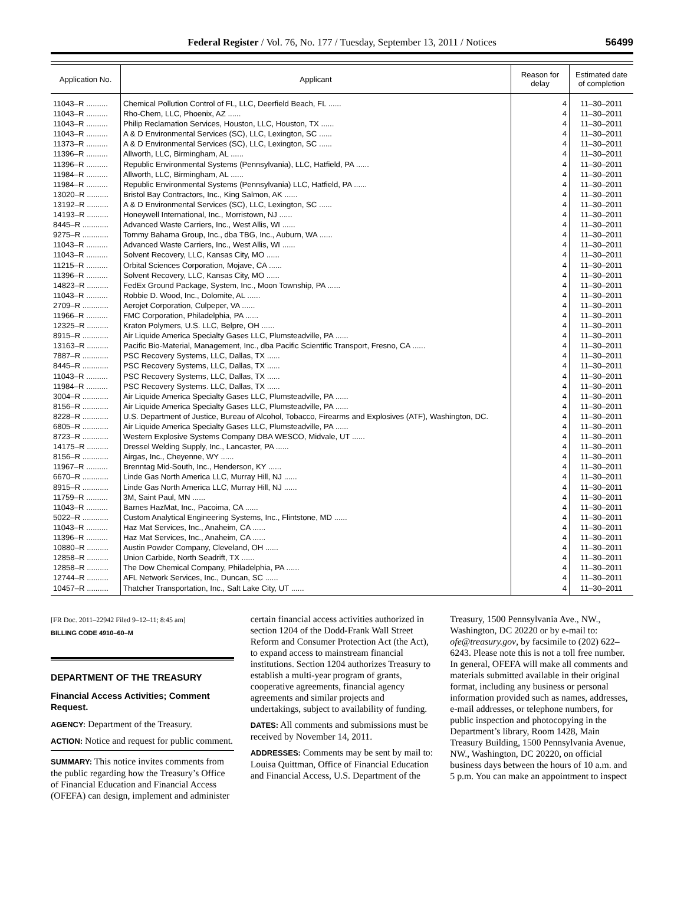Federal Register / Vol. 76, No. 177 / Tuesday, September 13, 2011 / Notices
56499
| Application No. | Applicant | Reason for delay | Estimated date of completion |
| --- | --- | --- | --- |
| 11043–R .......... | Chemical Pollution Control of FL, LLC, Deerfield Beach, FL ...... | 4 | 11–30–2011 |
| 11043–R .......... | Rho-Chem, LLC, Phoenix, AZ ...... | 4 | 11–30–2011 |
| 11043–R .......... | Philip Reclamation Services, Houston, LLC, Houston, TX ...... | 4 | 11–30–2011 |
| 11043–R .......... | A & D Environmental Services (SC), LLC, Lexington, SC ...... | 4 | 11–30–2011 |
| 11373–R .......... | A & D Environmental Services (SC), LLC, Lexington, SC ...... | 4 | 11–30–2011 |
| 11396–R .......... | Allworth, LLC, Birmingham, AL ...... | 4 | 11–30–2011 |
| 11396–R .......... | Republic Environmental Systems (Pennsylvania), LLC, Hatfield, PA ...... | 4 | 11–30–2011 |
| 11984–R .......... | Allworth, LLC, Birmingham, AL ...... | 4 | 11–30–2011 |
| 11984–R .......... | Republic Environmental Systems (Pennsylvania) LLC, Hatfield, PA ...... | 4 | 11–30–2011 |
| 13020–R .......... | Bristol Bay Contractors, Inc., King Salmon, AK ...... | 4 | 11–30–2011 |
| 13192–R .......... | A & D Environmental Services (SC), LLC, Lexington, SC ...... | 4 | 11–30–2011 |
| 14193–R .......... | Honeywell International, Inc., Morristown, NJ ...... | 4 | 11–30–2011 |
| 8445–R ............ | Advanced Waste Carriers, Inc., West Allis, WI ...... | 4 | 11–30–2011 |
| 9275–R ............ | Tommy Bahama Group, Inc., dba TBG, Inc., Auburn, WA ...... | 4 | 11–30–2011 |
| 11043–R .......... | Advanced Waste Carriers, Inc., West Allis, WI ...... | 4 | 11–30–2011 |
| 11043–R .......... | Solvent Recovery, LLC, Kansas City, MO ...... | 4 | 11–30–2011 |
| 11215–R .......... | Orbital Sciences Corporation, Mojave, CA ...... | 4 | 11–30–2011 |
| 11396–R .......... | Solvent Recovery, LLC, Kansas City, MO ...... | 4 | 11–30–2011 |
| 14823–R .......... | FedEx Ground Package, System, Inc., Moon Township, PA ...... | 4 | 11–30–2011 |
| 11043–R .......... | Robbie D. Wood, Inc., Dolomite, AL ...... | 4 | 11–30–2011 |
| 2709–R ............ | Aerojet Corporation, Culpeper, VA ...... | 4 | 11–30–2011 |
| 11966–R .......... | FMC Corporation, Philadelphia, PA ...... | 4 | 11–30–2011 |
| 12325–R .......... | Kraton Polymers, U.S. LLC, Belpre, OH ...... | 4 | 11–30–2011 |
| 8915–R ............ | Air Liquide America Specialty Gases LLC, Plumsteadville, PA ...... | 4 | 11–30–2011 |
| 13163–R .......... | Pacific Bio-Material, Management, Inc., dba Pacific Scientific Transport, Fresno, CA ...... | 4 | 11–30–2011 |
| 7887–R ............ | PSC Recovery Systems, LLC, Dallas, TX ...... | 4 | 11–30–2011 |
| 8445–R ............ | PSC Recovery Systems, LLC, Dallas, TX ...... | 4 | 11–30–2011 |
| 11043–R .......... | PSC Recovery Systems, LLC, Dallas, TX ...... | 4 | 11–30–2011 |
| 11984–R .......... | PSC Recovery Systems. LLC, Dallas, TX ...... | 4 | 11–30–2011 |
| 3004–R ............ | Air Liquide America Specialty Gases LLC, Plumsteadville, PA ...... | 4 | 11–30–2011 |
| 8156–R ............ | Air Liquide America Specialty Gases LLC, Plumsteadville, PA ...... | 4 | 11–30–2011 |
| 8228–R ............ | U.S. Department of Justice, Bureau of Alcohol, Tobacco, Firearms and Explosives (ATF), Washington, DC. | 4 | 11–30–2011 |
| 6805–R ............ | Air Liquide America Specialty Gases LLC, Plumsteadville, PA ...... | 4 | 11–30–2011 |
| 8723–R ............ | Western Explosive Systems Company DBA WESCO, Midvale, UT ...... | 4 | 11–30–2011 |
| 14175–R .......... | Dressel Welding Supply, Inc., Lancaster, PA ...... | 4 | 11–30–2011 |
| 8156–R ............ | Airgas, Inc., Cheyenne, WY ...... | 4 | 11–30–2011 |
| 11967–R .......... | Brenntag Mid-South, Inc., Henderson, KY ...... | 4 | 11–30–2011 |
| 6670–R ............ | Linde Gas North America LLC, Murray Hill, NJ ...... | 4 | 11–30–2011 |
| 8915–R ............ | Linde Gas North America LLC, Murray Hill, NJ ...... | 4 | 11–30–2011 |
| 11759–R .......... | 3M, Saint Paul, MN ...... | 4 | 11–30–2011 |
| 11043–R .......... | Barnes HazMat, Inc., Pacoima, CA ...... | 4 | 11–30–2011 |
| 5022–R ............ | Custom Analytical Engineering Systems, Inc., Flintstone, MD ...... | 4 | 11–30–2011 |
| 11043–R .......... | Haz Mat Services, Inc., Anaheim, CA ...... | 4 | 11–30–2011 |
| 11396–R .......... | Haz Mat Services, Inc., Anaheim, CA ...... | 4 | 11–30–2011 |
| 10880–R .......... | Austin Powder Company, Cleveland, OH ...... | 4 | 11–30–2011 |
| 12858–R .......... | Union Carbide, North Seadrift, TX ...... | 4 | 11–30–2011 |
| 12858–R .......... | The Dow Chemical Company, Philadelphia, PA ...... | 4 | 11–30–2011 |
| 12744–R .......... | AFL Network Services, Inc., Duncan, SC ...... | 4 | 11–30–2011 |
| 10457–R .......... | Thatcher Transportation, Inc., Salt Lake City, UT ...... | 4 | 11–30–2011 |
[FR Doc. 2011–22942 Filed 9–12–11; 8:45 am]
BILLING CODE 4910–60–M
DEPARTMENT OF THE TREASURY
Financial Access Activities; Comment Request.
AGENCY: Department of the Treasury.
ACTION: Notice and request for public comment.
SUMMARY: This notice invites comments from the public regarding how the Treasury’s Office of Financial Education and Financial Access (OFEFA) can design, implement and administer
certain financial access activities authorized in section 1204 of the Dodd-Frank Wall Street Reform and Consumer Protection Act (the Act), to expand access to mainstream financial institutions. Section 1204 authorizes Treasury to establish a multi-year program of grants, cooperative agreements, financial agency agreements and similar projects and undertakings, subject to availability of funding.
DATES: All comments and submissions must be received by November 14, 2011.
ADDRESSES: Comments may be sent by mail to: Louisa Quittman, Office of Financial Education and Financial Access, U.S. Department of the
Treasury, 1500 Pennsylvania Ave., NW., Washington, DC 20220 or by e-mail to: ofe@treasury.gov, by facsimile to (202) 622–6243. Please note this is not a toll free number. In general, OFEFA will make all comments and materials submitted available in their original format, including any business or personal information provided such as names, addresses, e-mail addresses, or telephone numbers, for public inspection and photocopying in the Department’s library, Room 1428, Main Treasury Building, 1500 Pennsylvania Avenue, NW., Washington, DC 20220, on official business days between the hours of 10 a.m. and 5 p.m. You can make an appointment to inspect